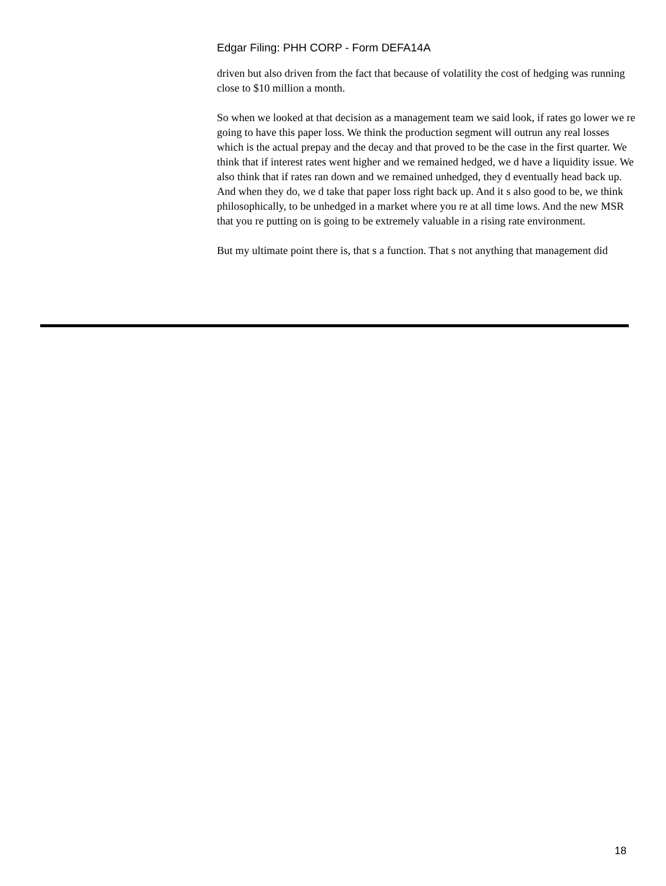Edgar Filing: PHH CORP - Form DEFA14A
driven but also driven from the fact that because of volatility the cost of hedging was running close to $10 million a month.
So when we looked at that decision as a management team we said look, if rates go lower we re going to have this paper loss. We think the production segment will outrun any real losses which is the actual prepay and the decay and that proved to be the case in the first quarter. We think that if interest rates went higher and we remained hedged, we d have a liquidity issue. We also think that if rates ran down and we remained unhedged, they d eventually head back up. And when they do, we d take that paper loss right back up. And it s also good to be, we think philosophically, to be unhedged in a market where you re at all time lows. And the new MSR that you re putting on is going to be extremely valuable in a rising rate environment.
But my ultimate point there is, that s a function. That s not anything that management did
18